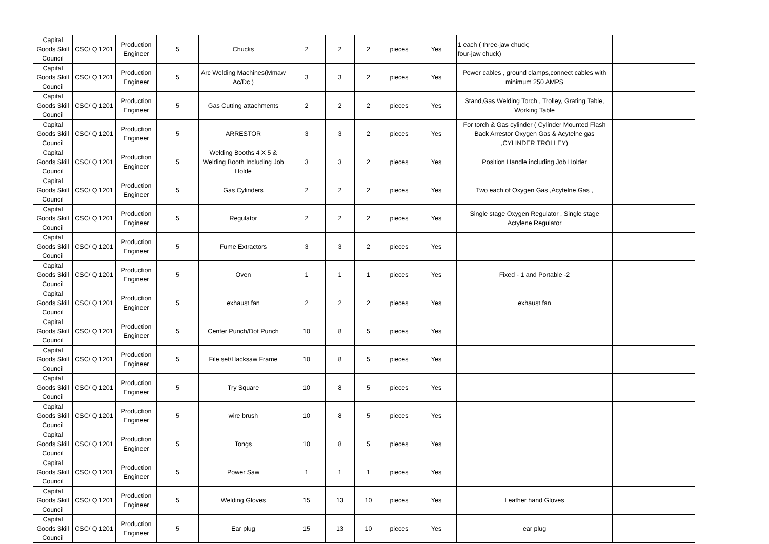| Capital Goods Skill Council | CSC/ Q 1201 | Production Engineer | 5 | Chucks | 2 | 2 | 2 | pieces | Yes | 1 each ( three-jaw chuck; four-jaw chuck) | |
| Capital Goods Skill Council | CSC/ Q 1201 | Production Engineer | 5 | Arc Welding Machines(Mmaw Ac/Dc ) | 3 | 3 | 2 | pieces | Yes | Power cables , ground clamps,connect cables with minimum 250 AMPS | |
| Capital Goods Skill Council | CSC/ Q 1201 | Production Engineer | 5 | Gas Cutting attachments | 2 | 2 | 2 | pieces | Yes | Stand,Gas Welding Torch , Trolley, Grating Table, Working Table | |
| Capital Goods Skill Council | CSC/ Q 1201 | Production Engineer | 5 | ARRESTOR | 3 | 3 | 2 | pieces | Yes | For torch & Gas cylinder ( Cylinder Mounted Flash Back Arrestor Oxygen Gas & Acytelne gas ,CYLINDER TROLLEY) | |
| Capital Goods Skill Council | CSC/ Q 1201 | Production Engineer | 5 | Welding Booths 4 X 5 & Welding Booth Including Job Holde | 3 | 3 | 2 | pieces | Yes | Position Handle including Job Holder | |
| Capital Goods Skill Council | CSC/ Q 1201 | Production Engineer | 5 | Gas Cylinders | 2 | 2 | 2 | pieces | Yes | Two each of Oxygen Gas ,Acytelne Gas , | |
| Capital Goods Skill Council | CSC/ Q 1201 | Production Engineer | 5 | Regulator | 2 | 2 | 2 | pieces | Yes | Single stage Oxygen Regulator , Single stage Actylene Regulator | |
| Capital Goods Skill Council | CSC/ Q 1201 | Production Engineer | 5 | Fume Extractors | 3 | 3 | 2 | pieces | Yes | | |
| Capital Goods Skill Council | CSC/ Q 1201 | Production Engineer | 5 | Oven | 1 | 1 | 1 | pieces | Yes | Fixed - 1 and Portable -2 | |
| Capital Goods Skill Council | CSC/ Q 1201 | Production Engineer | 5 | exhaust fan | 2 | 2 | 2 | pieces | Yes | exhaust fan | |
| Capital Goods Skill Council | CSC/ Q 1201 | Production Engineer | 5 | Center Punch/Dot Punch | 10 | 8 | 5 | pieces | Yes | | |
| Capital Goods Skill Council | CSC/ Q 1201 | Production Engineer | 5 | File set/Hacksaw Frame | 10 | 8 | 5 | pieces | Yes | | |
| Capital Goods Skill Council | CSC/ Q 1201 | Production Engineer | 5 | Try Square | 10 | 8 | 5 | pieces | Yes | | |
| Capital Goods Skill Council | CSC/ Q 1201 | Production Engineer | 5 | wire brush | 10 | 8 | 5 | pieces | Yes | | |
| Capital Goods Skill Council | CSC/ Q 1201 | Production Engineer | 5 | Tongs | 10 | 8 | 5 | pieces | Yes | | |
| Capital Goods Skill Council | CSC/ Q 1201 | Production Engineer | 5 | Power Saw | 1 | 1 | 1 | pieces | Yes | | |
| Capital Goods Skill Council | CSC/ Q 1201 | Production Engineer | 5 | Welding Gloves | 15 | 13 | 10 | pieces | Yes | Leather hand Gloves | |
| Capital Goods Skill Council | CSC/ Q 1201 | Production Engineer | 5 | Ear plug | 15 | 13 | 10 | pieces | Yes | ear plug | |